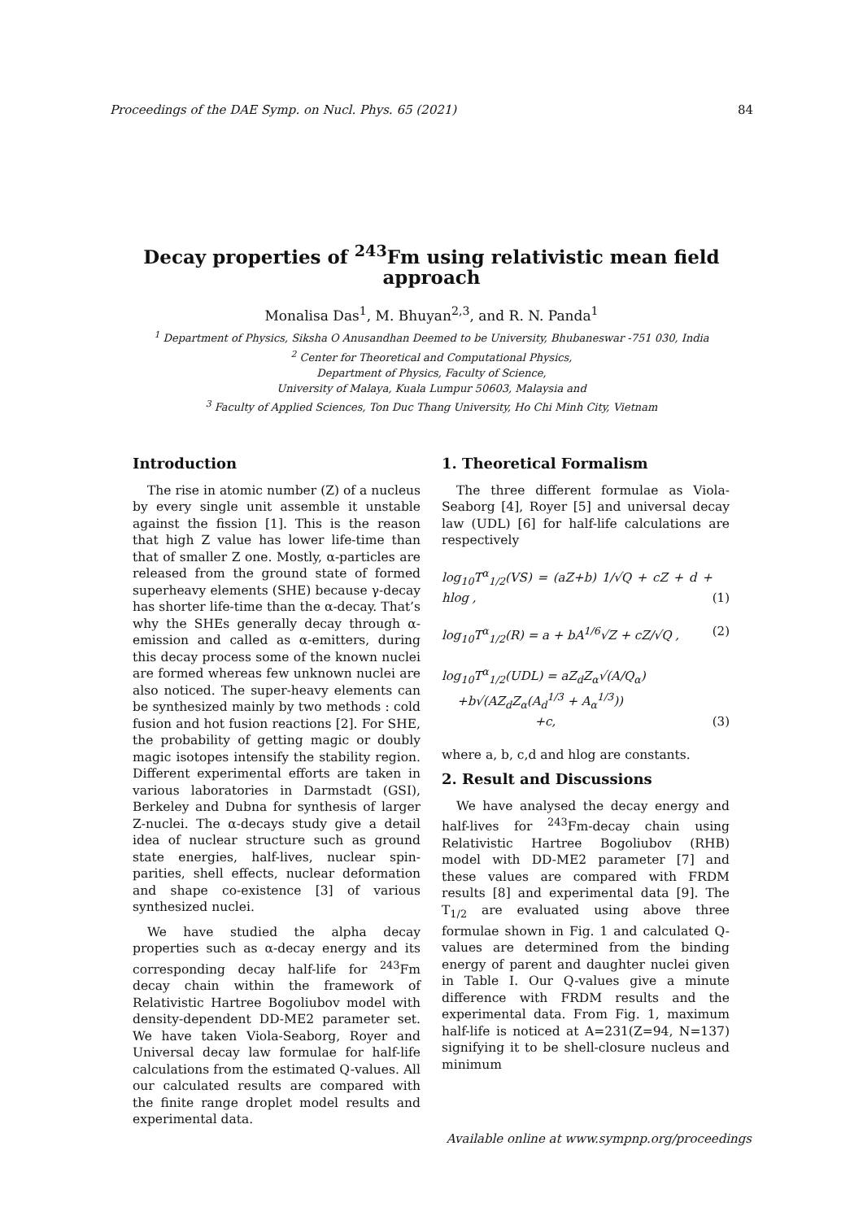Proceedings of the DAE Symp. on Nucl. Phys. 65 (2021) 84
Decay properties of <sup>243</sup>Fm using relativistic mean field approach
Monalisa Das<sup>1</sup>, M. Bhuyan<sup>2,3</sup>, and R. N. Panda<sup>1</sup>
<sup>1</sup> Department of Physics, Siksha O Anusandhan Deemed to be University, Bhubaneswar -751 030, India
<sup>2</sup> Center for Theoretical and Computational Physics,
Department of Physics, Faculty of Science,
University of Malaya, Kuala Lumpur 50603, Malaysia and
<sup>3</sup> Faculty of Applied Sciences, Ton Duc Thang University, Ho Chi Minh City, Vietnam
Introduction
The rise in atomic number (Z) of a nucleus by every single unit assemble it unstable against the fission [1]. This is the reason that high Z value has lower life-time than that of smaller Z one. Mostly, α-particles are released from the ground state of formed superheavy elements (SHE) because γ-decay has shorter life-time than the α-decay. That’s why the SHEs generally decay through α-emission and called as α-emitters, during this decay process some of the known nuclei are formed whereas few unknown nuclei are also noticed. The super-heavy elements can be synthesized mainly by two methods : cold fusion and hot fusion reactions [2]. For SHE, the probability of getting magic or doubly magic isotopes intensify the stability region. Different experimental efforts are taken in various laboratories in Darmstadt (GSI), Berkeley and Dubna for synthesis of larger Z-nuclei. The α-decays study give a detail idea of nuclear structure such as ground state energies, half-lives, nuclear spin-parities, shell effects, nuclear deformation and shape co-existence [3] of various synthesized nuclei.
We have studied the alpha decay properties such as α-decay energy and its corresponding decay half-life for <sup>243</sup>Fm decay chain within the framework of Relativistic Hartree Bogoliubov model with density-dependent DD-ME2 parameter set. We have taken Viola-Seaborg, Royer and Universal decay law formulae for half-life calculations from the estimated Q-values. All our calculated results are compared with the finite range droplet model results and experimental data.
1. Theoretical Formalism
The three different formulae as Viola-Seaborg [4], Royer [5] and universal decay law (UDL) [6] for half-life calculations are respectively
log<sub>10</sub>T<sup>α</sup><sub>1/2</sub>(VS) = (aZ+b) 1/√Q + cZ + d + hlog , (1)
log<sub>10</sub>T<sup>α</sup><sub>1/2</sub>(R) = a + bA<sup>1/6</sup>√Z + cZ/√Q , (2)
log<sub>10</sub>T<sup>α</sup><sub>1/2</sub>(UDL) = aZ<sub>d</sub>Z<sub>α</sub>√(A/Q<sub>α</sub>)
+b√(AZ<sub>d</sub>Z<sub>α</sub>(A<sub>d</sub><sup>1/3</sup> + A<sub>α</sub><sup>1/3</sup>))
+c, (3)
where a, b, c,d and hlog are constants.
2. Result and Discussions
We have analysed the decay energy and half-lives for <sup>243</sup>Fm-decay chain using Relativistic Hartree Bogoliubov (RHB) model with DD-ME2 parameter [7] and these values are compared with FRDM results [8] and experimental data [9]. The T<sub>1/2</sub> are evaluated using above three formulae shown in Fig. 1 and calculated Q-values are determined from the binding energy of parent and daughter nuclei given in Table I. Our Q-values give a minute difference with FRDM results and the experimental data. From Fig. 1, maximum half-life is noticed at A=231(Z=94, N=137) signifying it to be shell-closure nucleus and minimum
Available online at www.sympnp.org/proceedings